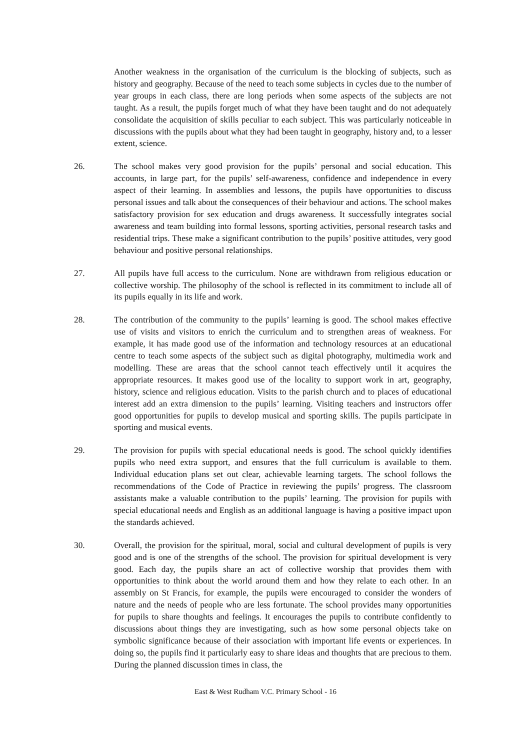Another weakness in the organisation of the curriculum is the blocking of subjects, such as history and geography. Because of the need to teach some subjects in cycles due to the number of year groups in each class, there are long periods when some aspects of the subjects are not taught. As a result, the pupils forget much of what they have been taught and do not adequately consolidate the acquisition of skills peculiar to each subject. This was particularly noticeable in discussions with the pupils about what they had been taught in geography, history and, to a lesser extent, science.
26. The school makes very good provision for the pupils’ personal and social education. This accounts, in large part, for the pupils’ self-awareness, confidence and independence in every aspect of their learning. In assemblies and lessons, the pupils have opportunities to discuss personal issues and talk about the consequences of their behaviour and actions. The school makes satisfactory provision for sex education and drugs awareness. It successfully integrates social awareness and team building into formal lessons, sporting activities, personal research tasks and residential trips. These make a significant contribution to the pupils’ positive attitudes, very good behaviour and positive personal relationships.
27. All pupils have full access to the curriculum. None are withdrawn from religious education or collective worship. The philosophy of the school is reflected in its commitment to include all of its pupils equally in its life and work.
28. The contribution of the community to the pupils’ learning is good. The school makes effective use of visits and visitors to enrich the curriculum and to strengthen areas of weakness. For example, it has made good use of the information and technology resources at an educational centre to teach some aspects of the subject such as digital photography, multimedia work and modelling. These are areas that the school cannot teach effectively until it acquires the appropriate resources. It makes good use of the locality to support work in art, geography, history, science and religious education. Visits to the parish church and to places of educational interest add an extra dimension to the pupils’ learning. Visiting teachers and instructors offer good opportunities for pupils to develop musical and sporting skills. The pupils participate in sporting and musical events.
29. The provision for pupils with special educational needs is good. The school quickly identifies pupils who need extra support, and ensures that the full curriculum is available to them. Individual education plans set out clear, achievable learning targets. The school follows the recommendations of the Code of Practice in reviewing the pupils’ progress. The classroom assistants make a valuable contribution to the pupils’ learning. The provision for pupils with special educational needs and English as an additional language is having a positive impact upon the standards achieved.
30. Overall, the provision for the spiritual, moral, social and cultural development of pupils is very good and is one of the strengths of the school. The provision for spiritual development is very good. Each day, the pupils share an act of collective worship that provides them with opportunities to think about the world around them and how they relate to each other. In an assembly on St Francis, for example, the pupils were encouraged to consider the wonders of nature and the needs of people who are less fortunate. The school provides many opportunities for pupils to share thoughts and feelings. It encourages the pupils to contribute confidently to discussions about things they are investigating, such as how some personal objects take on symbolic significance because of their association with important life events or experiences. In doing so, the pupils find it particularly easy to share ideas and thoughts that are precious to them. During the planned discussion times in class, the
East & West Rudham V.C. Primary School - 16